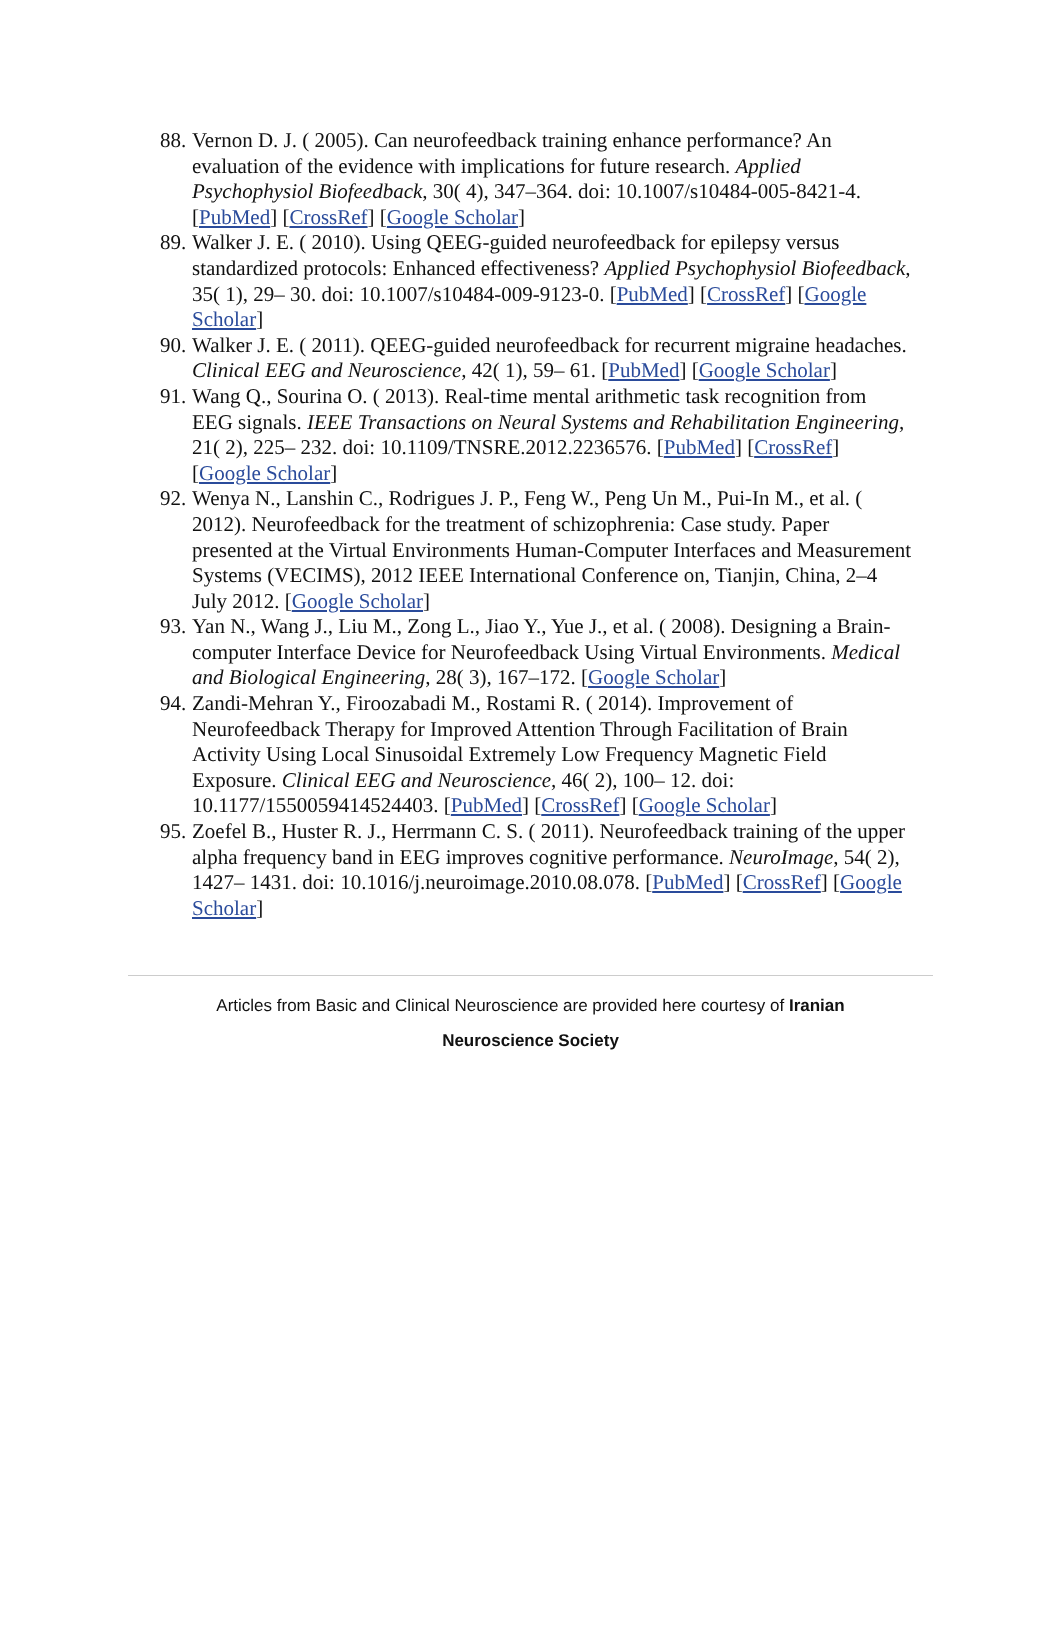88.
Vernon D. J. ( 2005). Can neurofeedback training enhance performance? An evaluation of the evidence with implications for future research. Applied Psychophysiol Biofeedback, 30( 4), 347–364. doi: 10.1007/s10484-005-8421-4. [PubMed] [CrossRef] [Google Scholar]
89.
Walker J. E. ( 2010). Using QEEG-guided neurofeedback for epilepsy versus standardized protocols: Enhanced effectiveness? Applied Psychophysiol Biofeedback, 35( 1), 29– 30. doi: 10.1007/s10484-009-9123-0. [PubMed] [CrossRef] [Google Scholar]
90.
Walker J. E. ( 2011). QEEG-guided neurofeedback for recurrent migraine headaches. Clinical EEG and Neuroscience, 42( 1), 59– 61. [PubMed] [Google Scholar]
91.
Wang Q., Sourina O. ( 2013). Real-time mental arithmetic task recognition from EEG signals. IEEE Transactions on Neural Systems and Rehabilitation Engineering, 21( 2), 225– 232. doi: 10.1109/TNSRE.2012.2236576. [PubMed] [CrossRef] [Google Scholar]
92.
Wenya N., Lanshin C., Rodrigues J. P., Feng W., Peng Un M., Pui-In M., et al. ( 2012). Neurofeedback for the treatment of schizophrenia: Case study. Paper presented at the Virtual Environments Human-Computer Interfaces and Measurement Systems (VECIMS), 2012 IEEE International Conference on, Tianjin, China, 2–4 July 2012. [Google Scholar]
93.
Yan N., Wang J., Liu M., Zong L., Jiao Y., Yue J., et al. ( 2008). Designing a Brain-computer Interface Device for Neurofeedback Using Virtual Environments. Medical and Biological Engineering, 28( 3), 167–172. [Google Scholar]
94.
Zandi-Mehran Y., Firoozabadi M., Rostami R. ( 2014). Improvement of Neurofeedback Therapy for Improved Attention Through Facilitation of Brain Activity Using Local Sinusoidal Extremely Low Frequency Magnetic Field Exposure. Clinical EEG and Neuroscience, 46( 2), 100– 12. doi: 10.1177/1550059414524403. [PubMed] [CrossRef] [Google Scholar]
95.
Zoefel B., Huster R. J., Herrmann C. S. ( 2011). Neurofeedback training of the upper alpha frequency band in EEG improves cognitive performance. NeuroImage, 54( 2), 1427– 1431. doi: 10.1016/j.neuroimage.2010.08.078. [PubMed] [CrossRef] [Google Scholar]
Articles from Basic and Clinical Neuroscience are provided here courtesy of Iranian Neuroscience Society